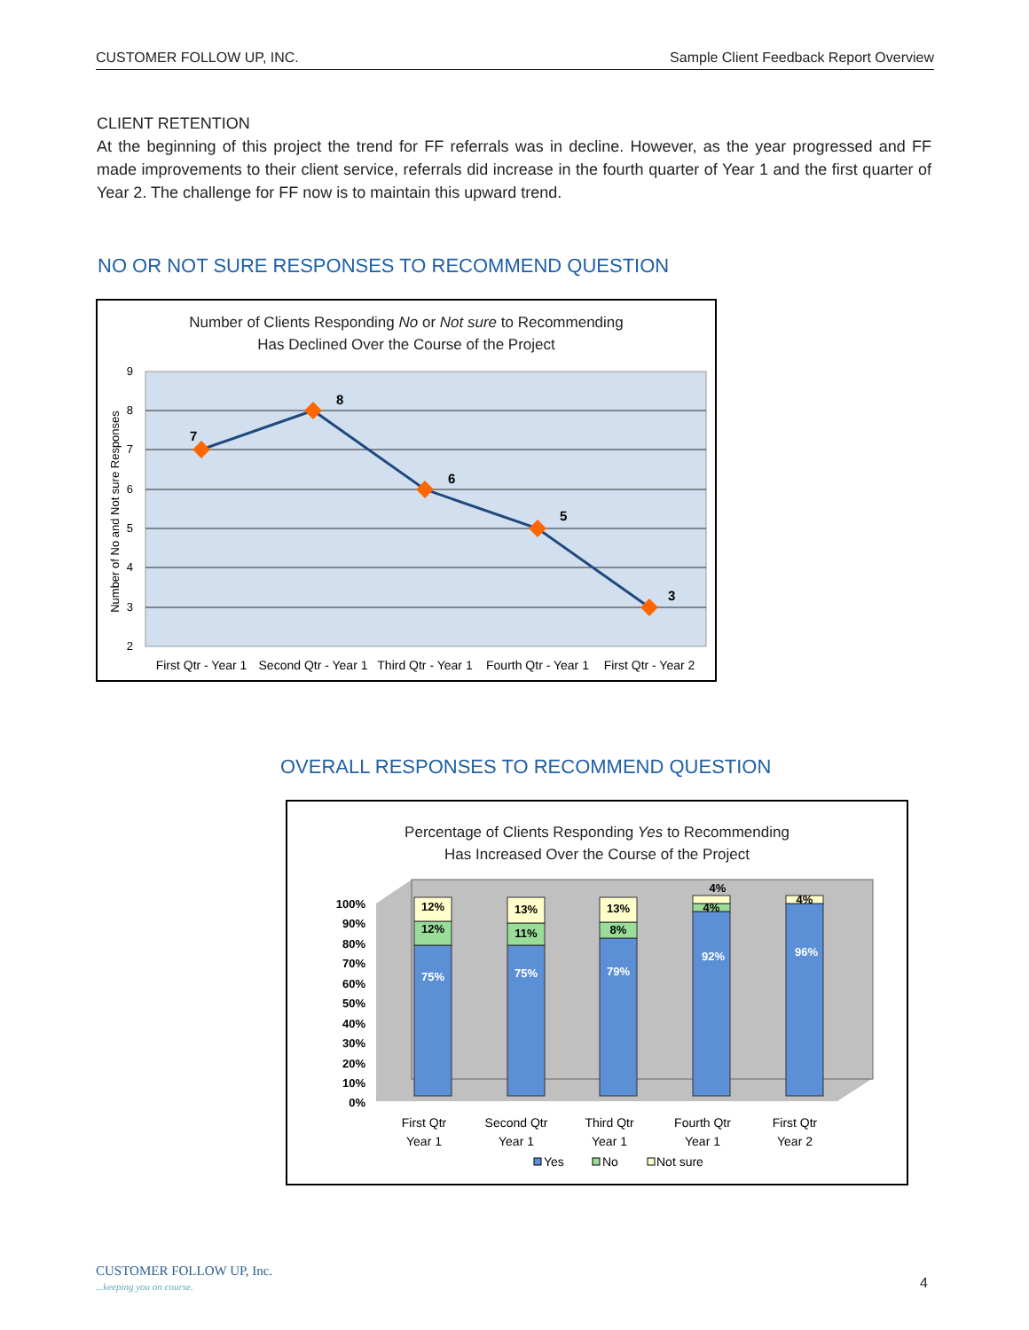CUSTOMER FOLLOW UP, INC. Sample Client Feedback Report Overview
CLIENT RETENTION
At the beginning of this project the trend for FF referrals was in decline. However, as the year progressed and FF made improvements to their client service, referrals did increase in the fourth quarter of Year 1 and the first quarter of Year 2. The challenge for FF now is to maintain this upward trend.
NO OR NOT SURE RESPONSES TO RECOMMEND QUESTION
Number of Clients Responding No or Not sure to Recommending
Has Declined Over the Course of the Project
9
8
7
6
5
4
3
2
7
8
6
5
3
First Qtr - Year 1
Second Qtr - Year 1
Third Qtr - Year 1
Fourth Qtr - Year 1
First Qtr - Year 2
Number of No and Not sure Responses
OVERALL RESPONSES TO RECOMMEND QUESTION
Percentage of Clients Responding Yes to Recommending
Has Increased Over the Course of the Project
100%
90%
80%
70%
60%
50%
40%
30%
20%
10%
0%
75%
75%
79%
92%
96%
12%
11%
8%
4%
12%
13%
13%
4%
4%
First Qtr
Year 1
Second Qtr
Year 1
Third Qtr
Year 1
Fourth Qtr
Year 1
First Qtr
Year 2
Yes
No
Not sure
CUSTOMER FOLLOW UP, Inc.
...keeping you on course.
4